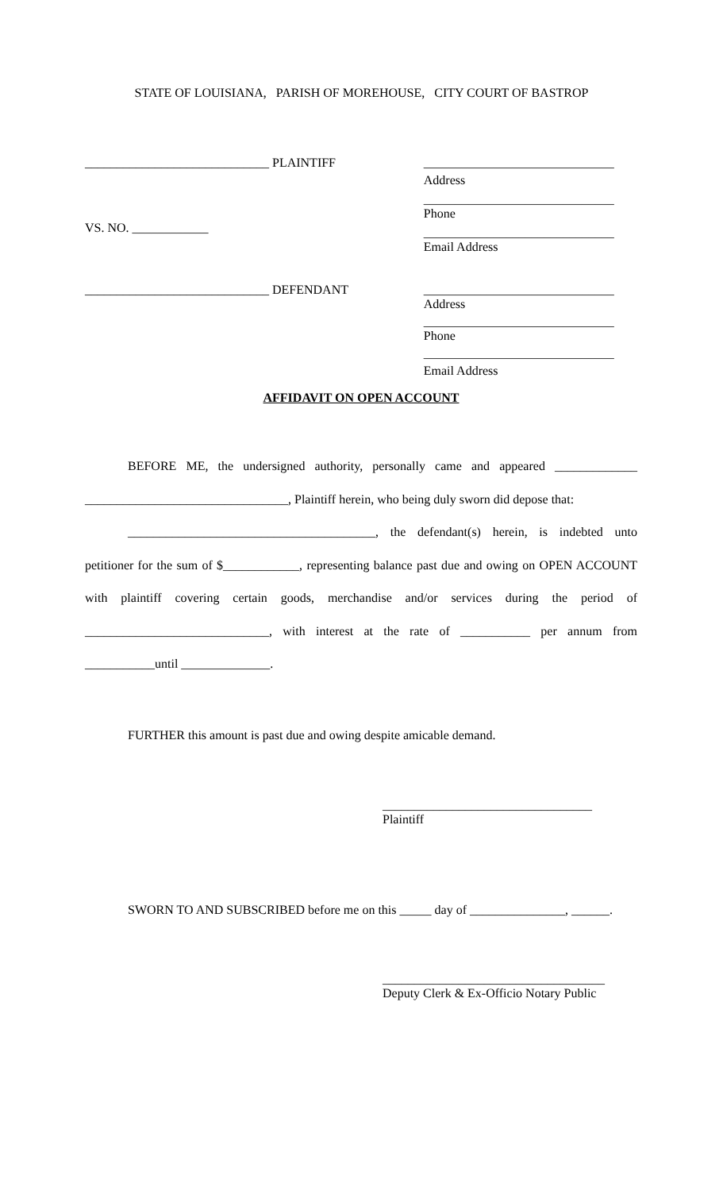STATE OF LOUISIANA, PARISH OF MOREHOUSE, CITY COURT OF BASTROP
_____________________________ PLAINTIFF
VS. NO. ____________
______________________________
Address
______________________________
Phone
______________________________
Email Address
_____________________________ DEFENDANT ______________________________
Address
______________________________
Phone
______________________________
Email Address
AFFIDAVIT ON OPEN ACCOUNT
BEFORE ME, the undersigned authority, personally came and appeared _____________ ________________________________, Plaintiff herein, who being duly sworn did depose that:
_______________________________________, the defendant(s) herein, is indebted unto petitioner for the sum of $____________, representing balance past due and owing on OPEN ACCOUNT with plaintiff covering certain goods, merchandise and/or services during the period of _____________________________, with interest at the rate of ___________ per annum from ___________until ______________.
FURTHER this amount is past due and owing despite amicable demand.
_________________________________
Plaintiff
SWORN TO AND SUBSCRIBED before me on this _____ day of _______________, ______.
___________________________________
Deputy Clerk & Ex-Officio Notary Public